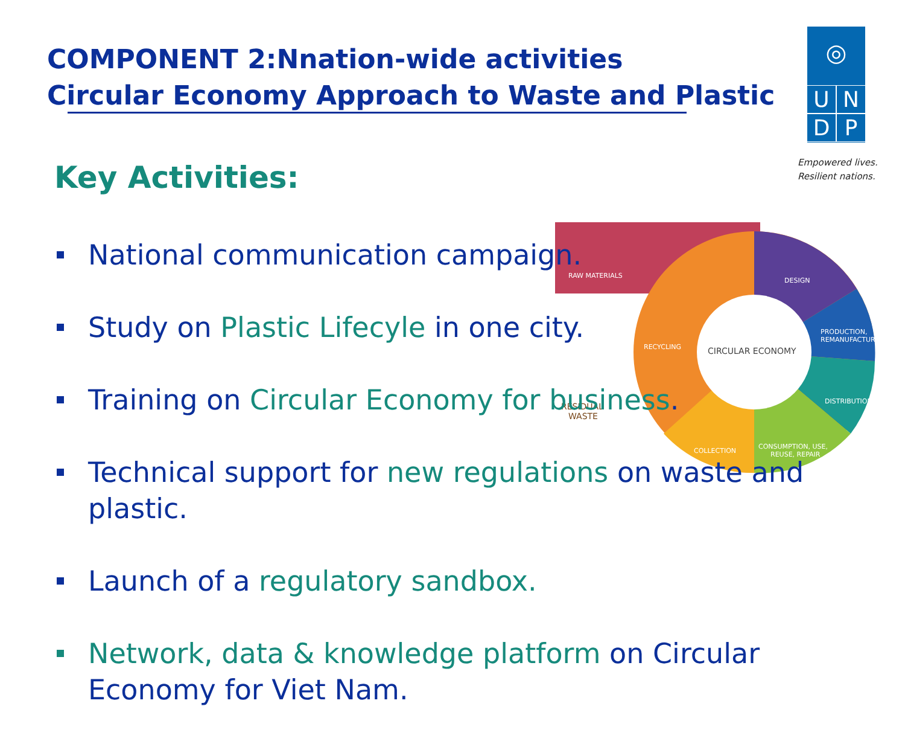COMPONENT 2:Nnation-wide activities
Circular Economy Approach to Waste and Plastic
◎
U
N
D
P
Empowered lives.
Resilient nations.
Key Activities:
RAW MATERIALS
DESIGN
PRODUCTION,
REMANUFACTURING
DISTRIBUTION
CONSUMPTION, USE,
REUSE, REPAIR
COLLECTION
RECYCLING
CIRCULAR ECONOMY
RESIDUAL
WASTE
National communication campaign.
Study on Plastic Lifecyle in one city.
Training on Circular Economy for business.
Technical support for new regulations on waste and plastic.
Launch of a regulatory sandbox.
Network, data & knowledge platform on Circular Economy for Viet Nam.